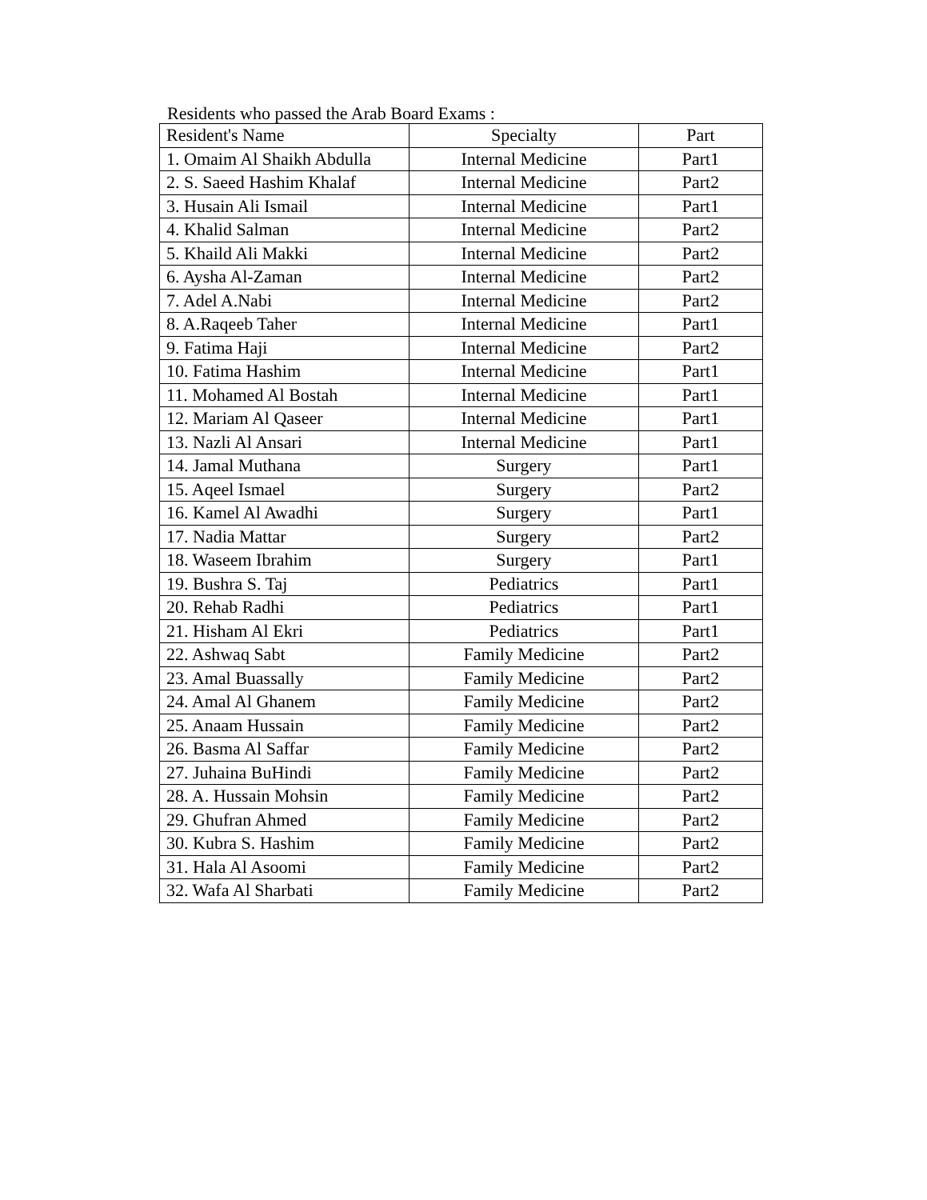Residents who passed the Arab Board Exams :
| Resident's Name | Specialty | Part |
| --- | --- | --- |
| 1. Omaim Al Shaikh Abdulla | Internal Medicine | Part1 |
| 2. S. Saeed Hashim Khalaf | Internal Medicine | Part2 |
| 3. Husain Ali Ismail | Internal Medicine | Part1 |
| 4. Khalid Salman | Internal Medicine | Part2 |
| 5. Khaild Ali Makki | Internal Medicine | Part2 |
| 6. Aysha Al-Zaman | Internal Medicine | Part2 |
| 7. Adel A.Nabi | Internal Medicine | Part2 |
| 8. A.Raqeeb Taher | Internal Medicine | Part1 |
| 9. Fatima Haji | Internal Medicine | Part2 |
| 10. Fatima Hashim | Internal Medicine | Part1 |
| 11. Mohamed Al Bostah | Internal Medicine | Part1 |
| 12. Mariam Al Qaseer | Internal Medicine | Part1 |
| 13. Nazli Al Ansari | Internal Medicine | Part1 |
| 14. Jamal Muthana | Surgery | Part1 |
| 15. Aqeel Ismael | Surgery | Part2 |
| 16. Kamel Al Awadhi | Surgery | Part1 |
| 17. Nadia Mattar | Surgery | Part2 |
| 18. Waseem Ibrahim | Surgery | Part1 |
| 19. Bushra S. Taj | Pediatrics | Part1 |
| 20. Rehab Radhi | Pediatrics | Part1 |
| 21. Hisham Al Ekri | Pediatrics | Part1 |
| 22. Ashwaq Sabt | Family Medicine | Part2 |
| 23. Amal Buassally | Family Medicine | Part2 |
| 24. Amal Al Ghanem | Family Medicine | Part2 |
| 25. Anaam Hussain | Family Medicine | Part2 |
| 26. Basma Al Saffar | Family Medicine | Part2 |
| 27. Juhaina BuHindi | Family Medicine | Part2 |
| 28. A. Hussain Mohsin | Family Medicine | Part2 |
| 29. Ghufran Ahmed | Family Medicine | Part2 |
| 30. Kubra S. Hashim | Family Medicine | Part2 |
| 31. Hala Al Asoomi | Family Medicine | Part2 |
| 32. Wafa Al Sharbati | Family Medicine | Part2 |